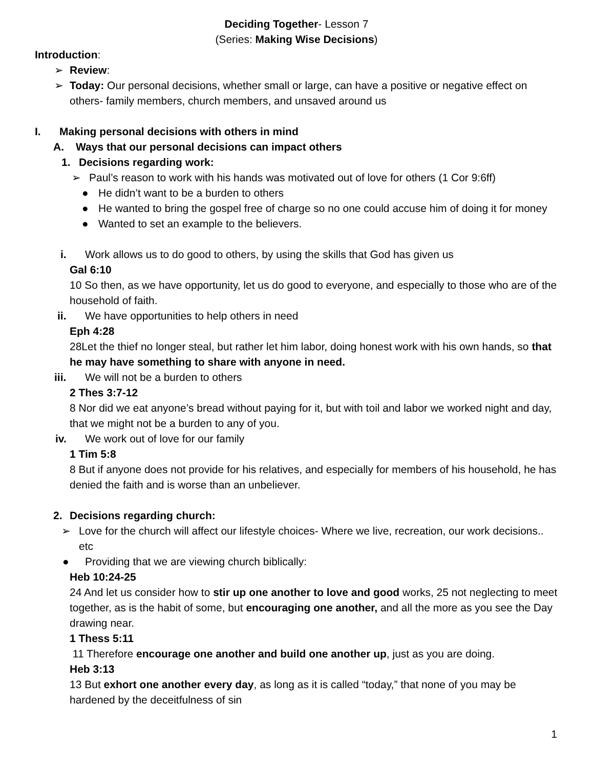Deciding Together- Lesson 7
(Series: Making Wise Decisions)
Introduction:
➢ Review:
➢ Today: Our personal decisions, whether small or large, can have a positive or negative effect on others- family members, church members, and unsaved around us
I. Making personal decisions with others in mind
A. Ways that our personal decisions can impact others
1. Decisions regarding work:
➢ Paul’s reason to work with his hands was motivated out of love for others (1 Cor 9:6ff)
● He didn’t want to be a burden to others
● He wanted to bring the gospel free of charge so no one could accuse him of doing it for money
● Wanted to set an example to the believers.
i. Work allows us to do good to others, by using the skills that God has given us
Gal 6:10
10 So then, as we have opportunity, let us do good to everyone, and especially to those who are of the household of faith.
ii. We have opportunities to help others in need
Eph 4:28
28Let the thief no longer steal, but rather let him labor, doing honest work with his own hands, so that he may have something to share with anyone in need.
iii. We will not be a burden to others
2 Thes 3:7-12
8 Nor did we eat anyone’s bread without paying for it, but with toil and labor we worked night and day, that we might not be a burden to any of you.
iv. We work out of love for our family
1 Tim 5:8
8 But if anyone does not provide for his relatives, and especially for members of his household, he has denied the faith and is worse than an unbeliever.
2. Decisions regarding church:
➢ Love for the church will affect our lifestyle choices- Where we live, recreation, our work decisions.. etc
● Providing that we are viewing church biblically:
Heb 10:24-25
24 And let us consider how to stir up one another to love and good works, 25 not neglecting to meet together, as is the habit of some, but encouraging one another, and all the more as you see the Day drawing near.
1 Thess 5:11
11 Therefore encourage one another and build one another up, just as you are doing.
Heb 3:13
13 But exhort one another every day, as long as it is called “today,” that none of you may be hardened by the deceitfulness of sin
1